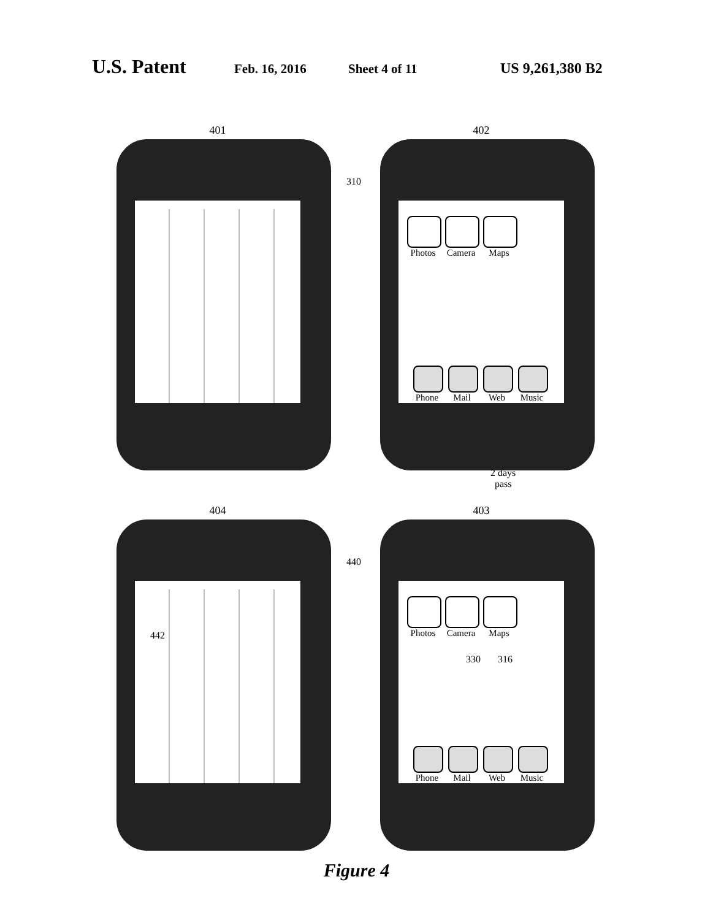U.S. Patent Feb. 16, 2016 Sheet 4 of 11 US 9,261,380 B2
401
310
402
Photos
Camera
Maps
Phone Mail Web Music
2 days
pass
404
440
442
403
Photos
Camera
Maps
330 316
Phone Mail Web Music
Figure 4